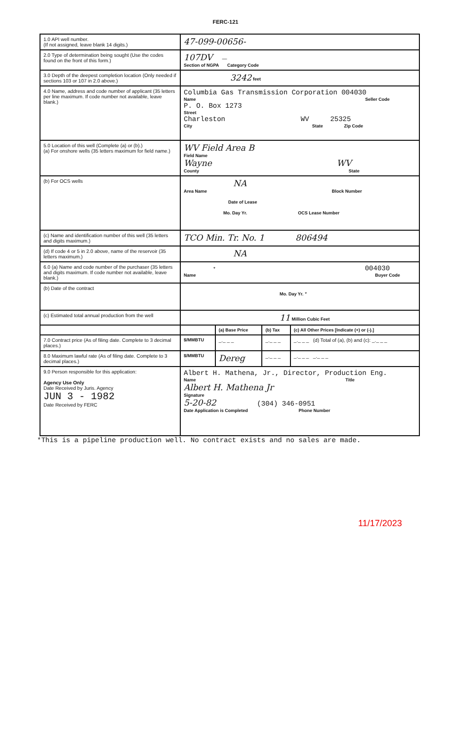FERC-121
| 1.0 API well number. (If not assigned, leave blank 14 digits.) | 47-099-00656- | | | |
| 2.0 Type of determination being sought (Use the codes found on the front of this form.) | 107DV — Section of NGPA Category Code | | | |
| 3.0 Depth of the deepest completion location (Only needed if sections 103 or 107 in 2.0 above.) | 3242 feet | | | |
| 4.0 Name, address and code number of applicant (35 letters per line maximum. If code number not available, leave blank.) | Columbia Gas Transmission Corporation 004030 Name Seller Code P. O. Box 1273 Street Charleston WV 25325 City State Zip Code | | | |
| 5.0 Location of this well (Complete (a) or (b).) (a) For onshore wells (35 letters maximum for field name.) | WV Field Area B Field Name Wayne WV County State | | | |
| (b) For OCS wells | NA Area Name Block Number Date of Lease Mo. Day Yr. OCS Lease Number | | | |
| (c) Name and identification number of this well (35 letters and digits maximum.) | TCO Min. Tr. No. 1 806494 | | | |
| (d) If code 4 or 5 in 2.0 above, name of the reservoir (35 letters maximum.) | NA | | | |
| 6.0 (a) Name and code number of the purchaser (35 letters and digits maximum. If code number not available, leave blank.) | * 004030 Name Buyer Code | | | |
| (b) Date of the contract | Mo. Day Yr. * | | | |
| (c) Estimated total annual production from the well | 11 Million Cubic Feet | | | |
| | | (a) Base Price | (b) Tax | (c) All Other Prices [Indicate (+) or (-).] |
| 7.0 Contract price (As of filing date. Complete to 3 decimal places.) | $/MMBTU | _._ _ _ | _._ _ _ | _._ _ _ (d) Total of (a), (b) and (c): _._ _ _ |
| 8.0 Maximum lawful rate (As of filing date. Complete to 3 decimal places.) | $/MMBTU | Dereg | _._ _ _ | _._ _ _ _._ _ _ |
| 9.0 Person responsible for this application: Agency Use Only Date Received by Juris. Agency JUN 3 - 1982 Date Received by FERC | Albert H. Mathena, Jr., Director, Production Eng. Name Title Albert H. Mathena Jr Signature 5-20-82 (304) 346-0951 Date Application is Completed Phone Number | | | |
*This is a pipeline production well. No contract exists and no sales are made.
11/17/2023